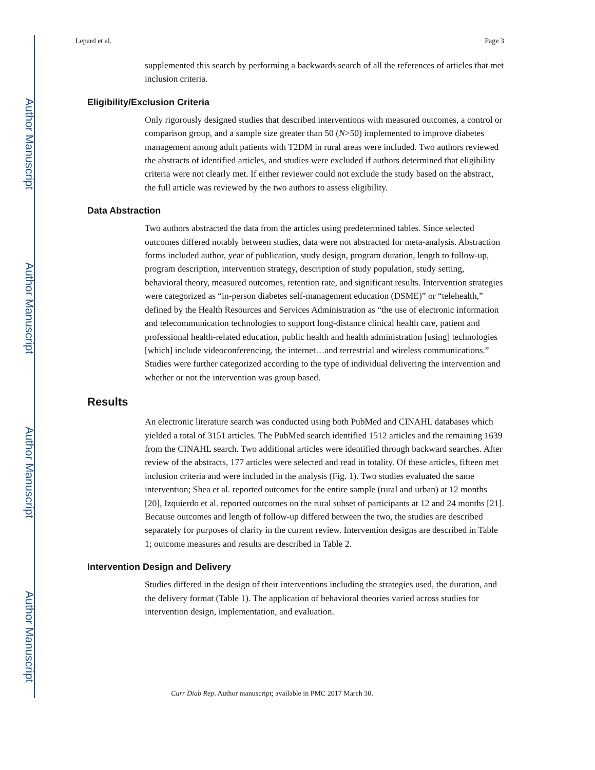Author Manuscript
Author Manuscript
Author Manuscript
Author Manuscript
Lepard et al. Page 3
supplemented this search by performing a backwards search of all the references of articles that met inclusion criteria.
Eligibility/Exclusion Criteria
Only rigorously designed studies that described interventions with measured outcomes, a control or comparison group, and a sample size greater than 50 (N>50) implemented to improve diabetes management among adult patients with T2DM in rural areas were included. Two authors reviewed the abstracts of identified articles, and studies were excluded if authors determined that eligibility criteria were not clearly met. If either reviewer could not exclude the study based on the abstract, the full article was reviewed by the two authors to assess eligibility.
Data Abstraction
Two authors abstracted the data from the articles using predetermined tables. Since selected outcomes differed notably between studies, data were not abstracted for meta-analysis. Abstraction forms included author, year of publication, study design, program duration, length to follow-up, program description, intervention strategy, description of study population, study setting, behavioral theory, measured outcomes, retention rate, and significant results. Intervention strategies were categorized as “in-person diabetes self-management education (DSME)” or “telehealth,” defined by the Health Resources and Services Administration as “the use of electronic information and telecommunication technologies to support long-distance clinical health care, patient and professional health-related education, public health and health administration [using] technologies [which] include videoconferencing, the internet…and terrestrial and wireless communications.” Studies were further categorized according to the type of individual delivering the intervention and whether or not the intervention was group based.
Results
An electronic literature search was conducted using both PubMed and CINAHL databases which yielded a total of 3151 articles. The PubMed search identified 1512 articles and the remaining 1639 from the CINAHL search. Two additional articles were identified through backward searches. After review of the abstracts, 177 articles were selected and read in totality. Of these articles, fifteen met inclusion criteria and were included in the analysis (Fig. 1). Two studies evaluated the same intervention; Shea et al. reported outcomes for the entire sample (rural and urban) at 12 months [20], Izquierdo et al. reported outcomes on the rural subset of participants at 12 and 24 months [21]. Because outcomes and length of follow-up differed between the two, the studies are described separately for purposes of clarity in the current review. Intervention designs are described in Table 1; outcome measures and results are described in Table 2.
Intervention Design and Delivery
Studies differed in the design of their interventions including the strategies used, the duration, and the delivery format (Table 1). The application of behavioral theories varied across studies for intervention design, implementation, and evaluation.
Curr Diab Rep. Author manuscript; available in PMC 2017 March 30.